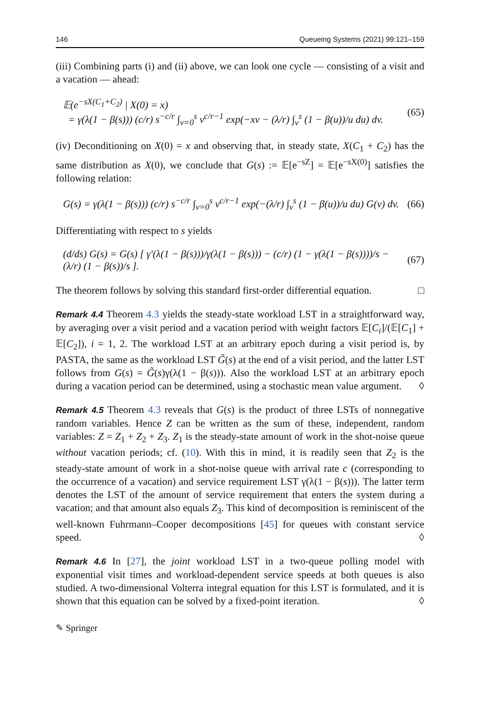146 Queueing Systems (2021) 99:121–159
(iii) Combining parts (i) and (ii) above, we can look one cycle — consisting of a visit and a vacation — ahead:
𝔼(e<sup>−sX(C<sub>1</sub>+C<sub>2</sub>)</sup> | X(0) = x)
= γ(λ(1 − β(s))) (c/r) s<sup>−c/r</sup> ∫<sub>v=0</sub><sup>s</sup> v<sup>c/r−1</sup> exp(−xv − (λ/r) ∫<sub>v</sub><sup>s</sup> (1 − β(u))/u du) dv. (65)
(iv) Deconditioning on X(0) = x and observing that, in steady state, X(C<sub>1</sub> + C<sub>2</sub>) has the same distribution as X(0), we conclude that G(s) := 𝔼[e<sup>−sZ</sup>] = 𝔼[e<sup>−sX(0)</sup>] satisfies the following relation:
G(s) = γ(λ(1 − β(s))) (c/r) s<sup>−c/r</sup> ∫<sub>v=0</sub><sup>s</sup> v<sup>c/r−1</sup> exp(−(λ/r) ∫<sub>v</sub><sup>s</sup> (1 − β(u))/u du) G(v) dv. (66)
Differentiating with respect to s yields
(d/ds) G(s) = G(s) [ γ′(λ(1 − β(s)))/γ(λ(1 − β(s))) − (c/r) (1 − γ(λ(1 − β(s))))/s − (λ/r) (1 − β(s))/s ]. (67)
The theorem follows by solving this standard first-order differential equation. □
Remark 4.4 Theorem 4.3 yields the steady-state workload LST in a straightforward way, by averaging over a visit period and a vacation period with weight factors 𝔼[C<sub>i</sub>]/(𝔼[C<sub>1</sub>] + 𝔼[C<sub>2</sub>]), i = 1, 2. The workload LST at an arbitrary epoch during a visit period is, by PASTA, the same as the workload LST G̃(s) at the end of a visit period, and the latter LST follows from G(s) = G̃(s)γ(λ(1 − β(s))). Also the workload LST at an arbitrary epoch during a vacation period can be determined, using a stochastic mean value argument. ◊
Remark 4.5 Theorem 4.3 reveals that G(s) is the product of three LSTs of nonnegative random variables. Hence Z can be written as the sum of these, independent, random variables: Z = Z<sub>1</sub> + Z<sub>2</sub> + Z<sub>3</sub>. Z<sub>1</sub> is the steady-state amount of work in the shot-noise queue without vacation periods; cf. (10). With this in mind, it is readily seen that Z<sub>2</sub> is the steady-state amount of work in a shot-noise queue with arrival rate c (corresponding to the occurrence of a vacation) and service requirement LST γ(λ(1 − β(s))). The latter term denotes the LST of the amount of service requirement that enters the system during a vacation; and that amount also equals Z<sub>3</sub>. This kind of decomposition is reminiscent of the well-known Fuhrmann–Cooper decompositions [45] for queues with constant service speed. ◊
Remark 4.6 In [27], the joint workload LST in a two-queue polling model with exponential visit times and workload-dependent service speeds at both queues is also studied. A two-dimensional Volterra integral equation for this LST is formulated, and it is shown that this equation can be solved by a fixed-point iteration. ◊
✎ Springer